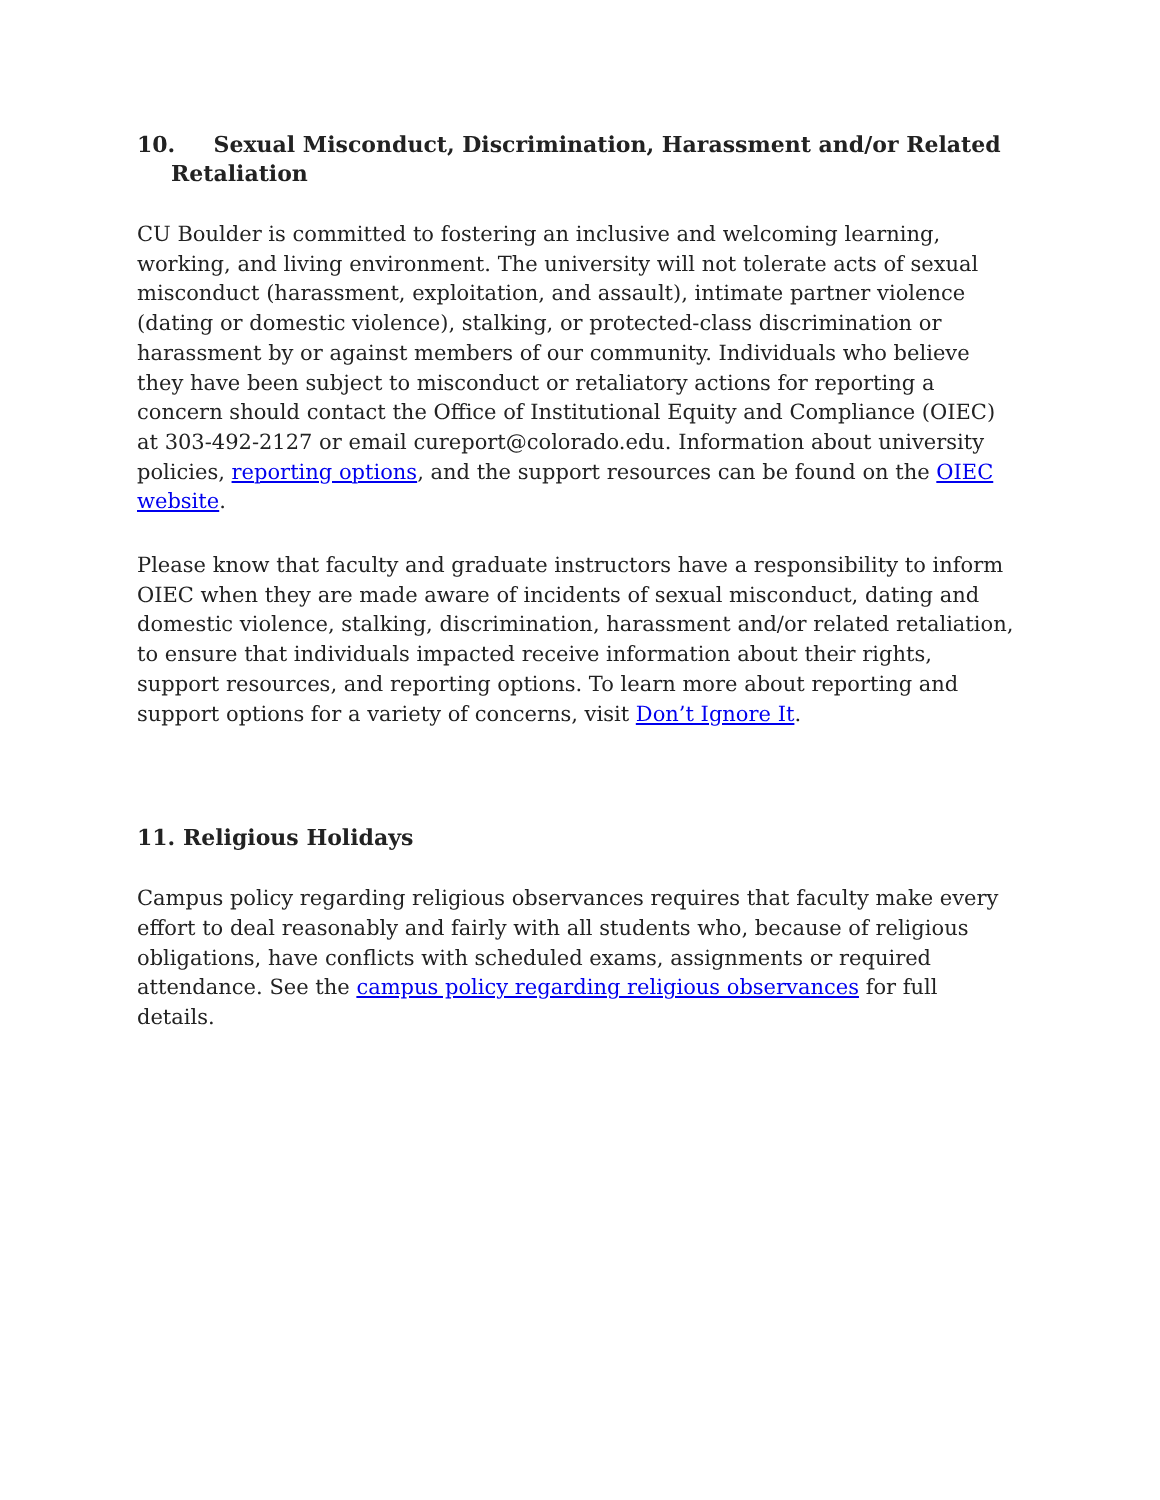10. Sexual Misconduct, Discrimination, Harassment and/or Related Retaliation
CU Boulder is committed to fostering an inclusive and welcoming learning, working, and living environment. The university will not tolerate acts of sexual misconduct (harassment, exploitation, and assault), intimate partner violence (dating or domestic violence), stalking, or protected-class discrimination or harassment by or against members of our community. Individuals who believe they have been subject to misconduct or retaliatory actions for reporting a concern should contact the Office of Institutional Equity and Compliance (OIEC) at 303-492-2127 or email cureport@colorado.edu. Information about university policies, reporting options, and the support resources can be found on the OIEC website.
Please know that faculty and graduate instructors have a responsibility to inform OIEC when they are made aware of incidents of sexual misconduct, dating and domestic violence, stalking, discrimination, harassment and/or related retaliation, to ensure that individuals impacted receive information about their rights, support resources, and reporting options. To learn more about reporting and support options for a variety of concerns, visit Don’t Ignore It.
11. Religious Holidays
Campus policy regarding religious observances requires that faculty make every effort to deal reasonably and fairly with all students who, because of religious obligations, have conflicts with scheduled exams, assignments or required attendance. See the campus policy regarding religious observances for full details.